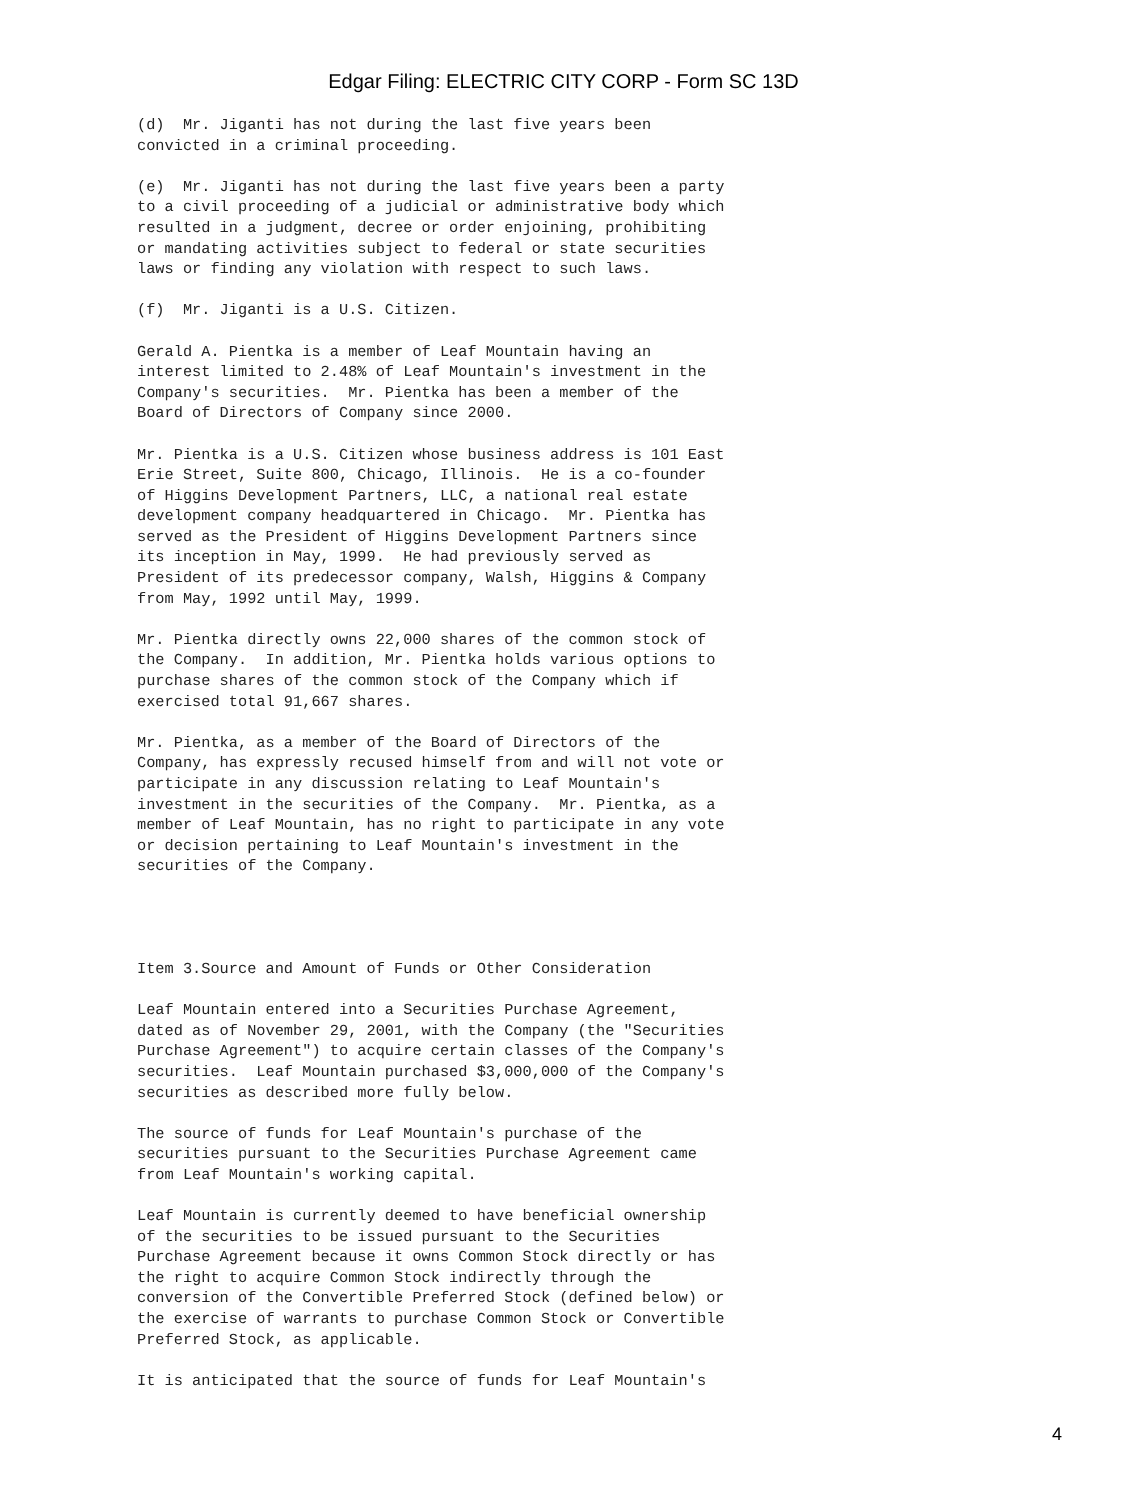Edgar Filing: ELECTRIC CITY CORP - Form SC 13D
(d)  Mr. Jiganti has not during the last five years been
convicted in a criminal proceeding.
(e)  Mr. Jiganti has not during the last five years been a party
to a civil proceeding of a judicial or administrative body which
resulted in a judgment, decree or order enjoining, prohibiting
or mandating activities subject to federal or state securities
laws or finding any violation with respect to such laws.
(f)  Mr. Jiganti is a U.S. Citizen.
Gerald A. Pientka is a member of Leaf Mountain having an
interest limited to 2.48% of Leaf Mountain's investment in the
Company's securities.  Mr. Pientka has been a member of the
Board of Directors of Company since 2000.
Mr. Pientka is a U.S. Citizen whose business address is 101 East
Erie Street, Suite 800, Chicago, Illinois.  He is a co-founder
of Higgins Development Partners, LLC, a national real estate
development company headquartered in Chicago.  Mr. Pientka has
served as the President of Higgins Development Partners since
its inception in May, 1999.  He had previously served as
President of its predecessor company, Walsh, Higgins & Company
from May, 1992 until May, 1999.
Mr. Pientka directly owns 22,000 shares of the common stock of
the Company.  In addition, Mr. Pientka holds various options to
purchase shares of the common stock of the Company which if
exercised total 91,667 shares.
Mr. Pientka, as a member of the Board of Directors of the
Company, has expressly recused himself from and will not vote or
participate in any discussion relating to Leaf Mountain's
investment in the securities of the Company.  Mr. Pientka, as a
member of Leaf Mountain, has no right to participate in any vote
or decision pertaining to Leaf Mountain's investment in the
securities of the Company.
Item 3.Source and Amount of Funds or Other Consideration
Leaf Mountain entered into a Securities Purchase Agreement,
dated as of November 29, 2001, with the Company (the "Securities
Purchase Agreement") to acquire certain classes of the Company's
securities.  Leaf Mountain purchased $3,000,000 of the Company's
securities as described more fully below.
The source of funds for Leaf Mountain's purchase of the
securities pursuant to the Securities Purchase Agreement came
from Leaf Mountain's working capital.
Leaf Mountain is currently deemed to have beneficial ownership
of the securities to be issued pursuant to the Securities
Purchase Agreement because it owns Common Stock directly or has
the right to acquire Common Stock indirectly through the
conversion of the Convertible Preferred Stock (defined below) or
the exercise of warrants to purchase Common Stock or Convertible
Preferred Stock, as applicable.
It is anticipated that the source of funds for Leaf Mountain's
4